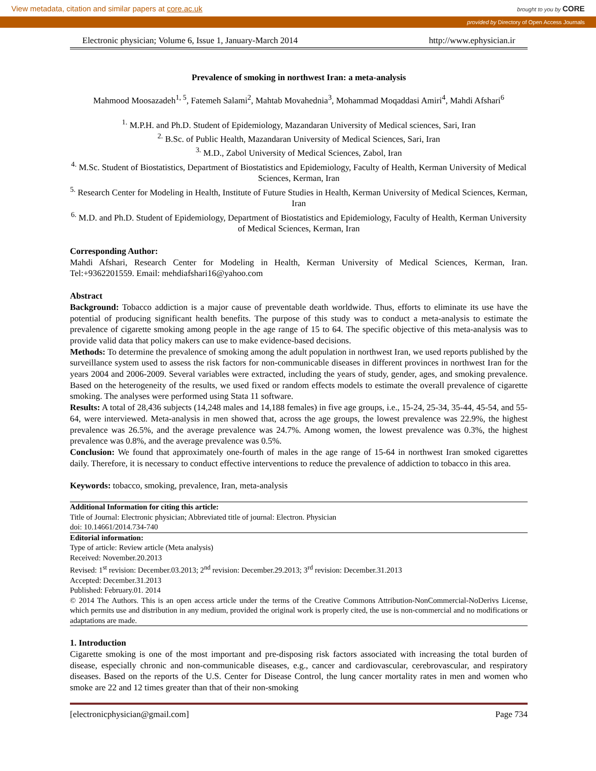View metadata, citation and similar papers at core.ac.uk brought to you by CORE
provided by Directory of Open Access Journals
Electronic physician; Volume 6, Issue 1, January-March 2014 http://www.ephysician.ir
Prevalence of smoking in northwest Iran: a meta-analysis
Mahmood Moosazadeh<sup>1, 5</sup>, Fatemeh Salami<sup>2</sup>, Mahtab Movahednia<sup>3</sup>, Mohammad Moqaddasi Amiri<sup>4</sup>, Mahdi Afshari<sup>6</sup>
<sup>1.</sup> M.P.H. and Ph.D. Student of Epidemiology, Mazandaran University of Medical sciences, Sari, Iran
<sup>2.</sup> B.Sc. of Public Health, Mazandaran University of Medical Sciences, Sari, Iran
<sup>3.</sup> M.D., Zabol University of Medical Sciences, Zabol, Iran
<sup>4.</sup> M.Sc. Student of Biostatistics, Department of Biostatistics and Epidemiology, Faculty of Health, Kerman University of Medical Sciences, Kerman, Iran
<sup>5.</sup> Research Center for Modeling in Health, Institute of Future Studies in Health, Kerman University of Medical Sciences, Kerman, Iran
<sup>6.</sup> M.D. and Ph.D. Student of Epidemiology, Department of Biostatistics and Epidemiology, Faculty of Health, Kerman University of Medical Sciences, Kerman, Iran
Corresponding Author:
Mahdi Afshari, Research Center for Modeling in Health, Kerman University of Medical Sciences, Kerman, Iran. Tel:+9362201559. Email: mehdiafshari16@yahoo.com
Abstract
Background: Tobacco addiction is a major cause of preventable death worldwide. Thus, efforts to eliminate its use have the potential of producing significant health benefits. The purpose of this study was to conduct a meta-analysis to estimate the prevalence of cigarette smoking among people in the age range of 15 to 64. The specific objective of this meta-analysis was to provide valid data that policy makers can use to make evidence-based decisions.
Methods: To determine the prevalence of smoking among the adult population in northwest Iran, we used reports published by the surveillance system used to assess the risk factors for non-communicable diseases in different provinces in northwest Iran for the years 2004 and 2006-2009. Several variables were extracted, including the years of study, gender, ages, and smoking prevalence. Based on the heterogeneity of the results, we used fixed or random effects models to estimate the overall prevalence of cigarette smoking. The analyses were performed using Stata 11 software.
Results: A total of 28,436 subjects (14,248 males and 14,188 females) in five age groups, i.e., 15-24, 25-34, 35-44, 45-54, and 55-64, were interviewed. Meta-analysis in men showed that, across the age groups, the lowest prevalence was 22.9%, the highest prevalence was 26.5%, and the average prevalence was 24.7%. Among women, the lowest prevalence was 0.3%, the highest prevalence was 0.8%, and the average prevalence was 0.5%.
Conclusion: We found that approximately one-fourth of males in the age range of 15-64 in northwest Iran smoked cigarettes daily. Therefore, it is necessary to conduct effective interventions to reduce the prevalence of addiction to tobacco in this area.
Keywords: tobacco, smoking, prevalence, Iran, meta-analysis
Additional Information for citing this article:
Title of Journal: Electronic physician; Abbreviated title of journal: Electron. Physician
doi: 10.14661/2014.734-740
Editorial information:
Type of article: Review article (Meta analysis)
Received: November.20.2013
Revised: 1<sup>st</sup> revision: December.03.2013; 2<sup>nd</sup> revision: December.29.2013; 3<sup>rd</sup> revision: December.31.2013
Accepted: December.31.2013
Published: February.01. 2014
© 2014 The Authors. This is an open access article under the terms of the Creative Commons Attribution-NonCommercial-NoDerivs License, which permits use and distribution in any medium, provided the original work is properly cited, the use is non-commercial and no modifications or adaptations are made.
1. Introduction
Cigarette smoking is one of the most important and pre-disposing risk factors associated with increasing the total burden of disease, especially chronic and non-communicable diseases, e.g., cancer and cardiovascular, cerebrovascular, and respiratory diseases. Based on the reports of the U.S. Center for Disease Control, the lung cancer mortality rates in men and women who smoke are 22 and 12 times greater than that of their non-smoking
[electronicphysician@gmail.com] Page 734